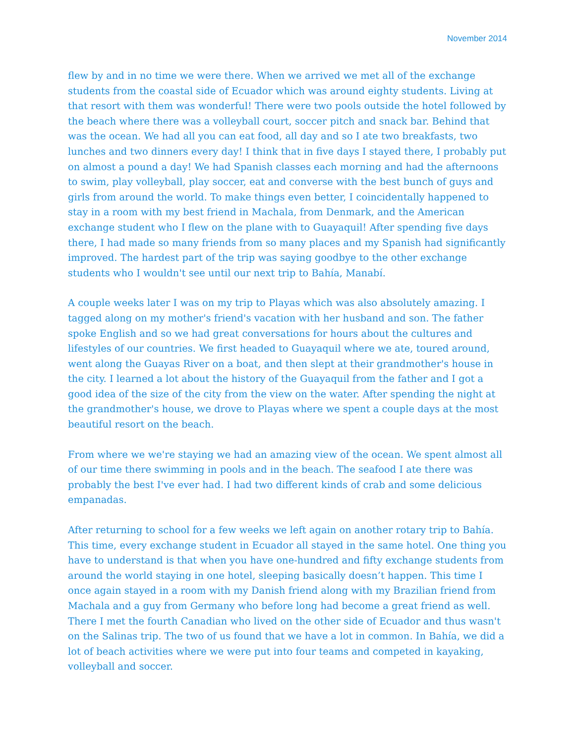November 2014
flew by and in no time we were there. When we arrived we met all of the exchange students from the coastal side of Ecuador which was around eighty students. Living at that resort with them was wonderful! There were two pools outside the hotel followed by the beach where there was a volleyball court, soccer pitch and snack bar. Behind that was the ocean. We had all you can eat food, all day and so I ate two breakfasts, two lunches and two dinners every day! I think that in five days I stayed there, I probably put on almost a pound a day! We had Spanish classes each morning and had the afternoons to swim, play volleyball, play soccer, eat and converse with the best bunch of guys and girls from around the world. To make things even better, I coincidentally happened to stay in a room with my best friend in Machala, from Denmark, and the American exchange student who I flew on the plane with to Guayaquil! After spending five days there, I had made so many friends from so many places and my Spanish had significantly improved. The hardest part of the trip was saying goodbye to the other exchange students who I wouldn't see until our next trip to Bahía, Manabí.
A couple weeks later I was on my trip to Playas which was also absolutely amazing. I tagged along on my mother's friend's vacation with her husband and son. The father spoke English and so we had great conversations for hours about the cultures and lifestyles of our countries. We first headed to Guayaquil where we ate, toured around, went along the Guayas River on a boat, and then slept at their grandmother's house in the city. I learned a lot about the history of the Guayaquil from the father and I got a good idea of the size of the city from the view on the water. After spending the night at the grandmother's house, we drove to Playas where we spent a couple days at the most beautiful resort on the beach.
From where we we're staying we had an amazing view of the ocean. We spent almost all of our time there swimming in pools and in the beach. The seafood I ate there was probably the best I've ever had. I had two different kinds of crab and some delicious empanadas.
After returning to school for a few weeks we left again on another rotary trip to Bahía. This time, every exchange student in Ecuador all stayed in the same hotel. One thing you have to understand is that when you have one-hundred and fifty exchange students from around the world staying in one hotel, sleeping basically doesn’t happen. This time I once again stayed in a room with my Danish friend along with my Brazilian friend from Machala and a guy from Germany who before long had become a great friend as well. There I met the fourth Canadian who lived on the other side of Ecuador and thus wasn't on the Salinas trip. The two of us found that we have a lot in common. In Bahía, we did a lot of beach activities where we were put into four teams and competed in kayaking, volleyball and soccer.